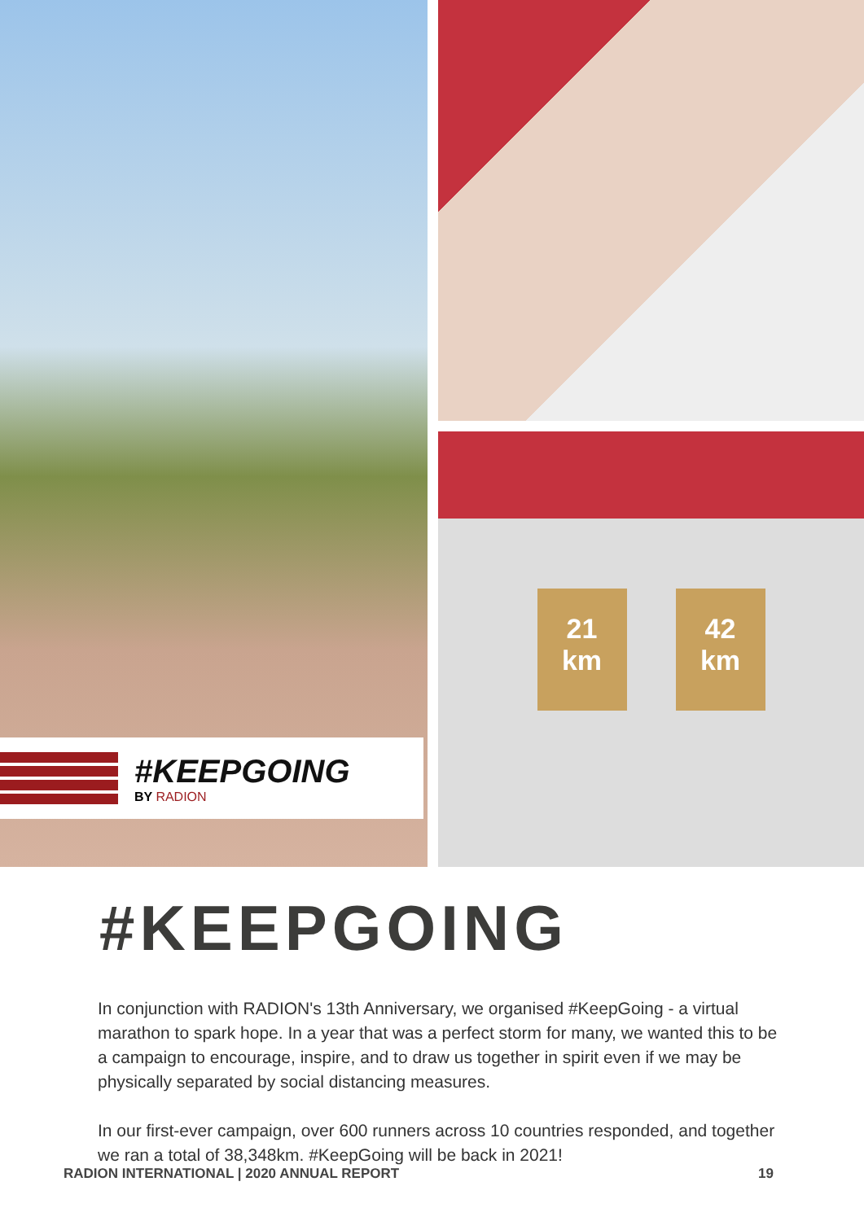#KEEPGOING
BY RADION
21
km
42
km
#KEEPGOING
In conjunction with RADION's 13th Anniversary, we organised #KeepGoing - a virtual marathon to spark hope. In a year that was a perfect storm for many, we wanted this to be a campaign to encourage, inspire, and to draw us together in spirit even if we may be physically separated by social distancing measures.
In our first-ever campaign, over 600 runners across 10 countries responded, and together we ran a total of 38,348km. #KeepGoing will be back in 2021!
RADION INTERNATIONAL | 2020 ANNUAL REPORT 19